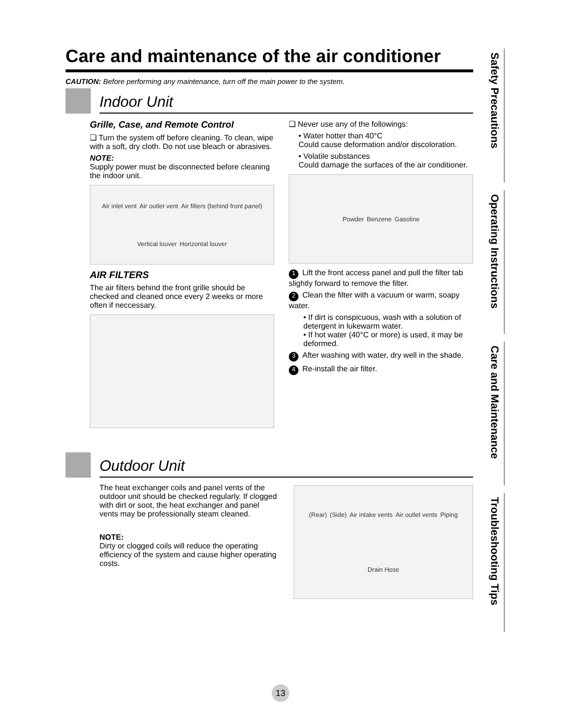Care and maintenance of the air conditioner
CAUTION: Before performing any maintenance, turn off the main power to the system.
Indoor Unit
Grille, Case, and Remote Control
❑ Turn the system off before cleaning. To clean, wipe with a soft, dry cloth. Do not use bleach or abrasives.
NOTE:
Supply power must be disconnected before cleaning the indoor unit.
Air inlet vent Air outlet vent Air filters (behind front panel) Vertical louver Horizontal louver
AIR FILTERS
The air filters behind the front grille should be checked and cleaned once every 2 weeks or more often if neccessary.
❑ Never use any of the followings:
• Water hotter than 40°C
Could cause deformation and/or discoloration.
• Volatile substances
Could damage the surfaces of the air conditioner.
Powder Benzene Gasoline
1 Lift the front access panel and pull the filter tab slightly forward to remove the filter.
2 Clean the filter with a vacuum or warm, soapy water.
• If dirt is conspicuous, wash with a solution of detergent in lukewarm water.
• If hot water (40°C or more) is used, it may be deformed.
3 After washing with water, dry well in the shade.
4 Re-install the air filter.
Outdoor Unit
The heat exchanger coils and panel vents of the outdoor unit should be checked regularly. If clogged with dirt or soot, the heat exchanger and panel vents may be professionally steam cleaned.
NOTE:
Dirty or clogged coils will reduce the operating efficiency of the system and cause higher operating costs.
(Rear) (Side) Air intake vents Air outlet vents Piping Drain Hose
Safety Precautions
Operating Instructions
Care and Maintenance
Troubleshooting Tips
13